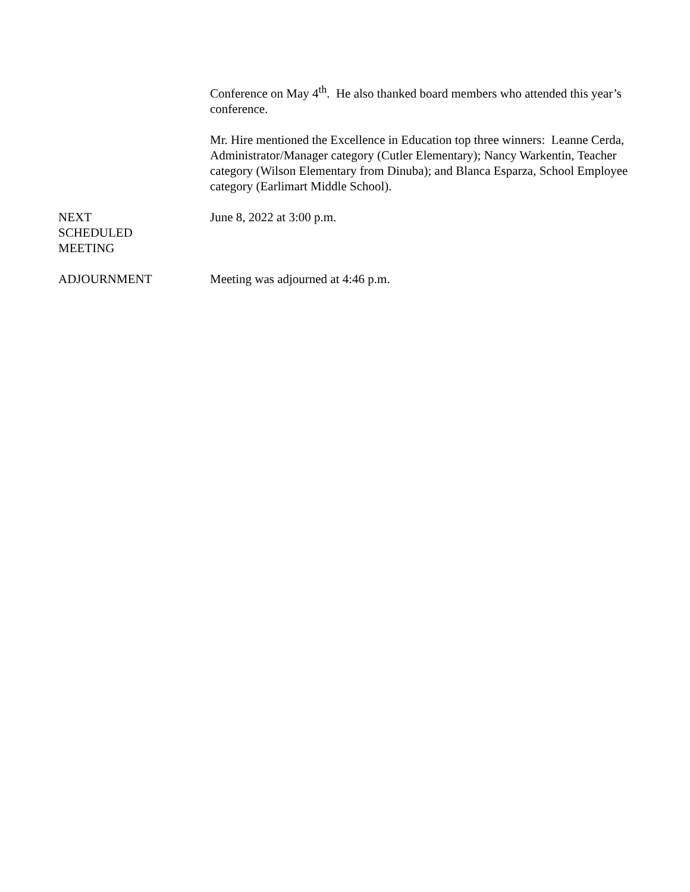Conference on May 4<sup>th</sup>. He also thanked board members who attended this year’s conference.
Mr. Hire mentioned the Excellence in Education top three winners: Leanne Cerda, Administrator/Manager category (Cutler Elementary); Nancy Warkentin, Teacher category (Wilson Elementary from Dinuba); and Blanca Esparza, School Employee category (Earlimart Middle School).
NEXT SCHEDULED MEETING
June 8, 2022 at 3:00 p.m.
ADJOURNMENT Meeting was adjourned at 4:46 p.m.